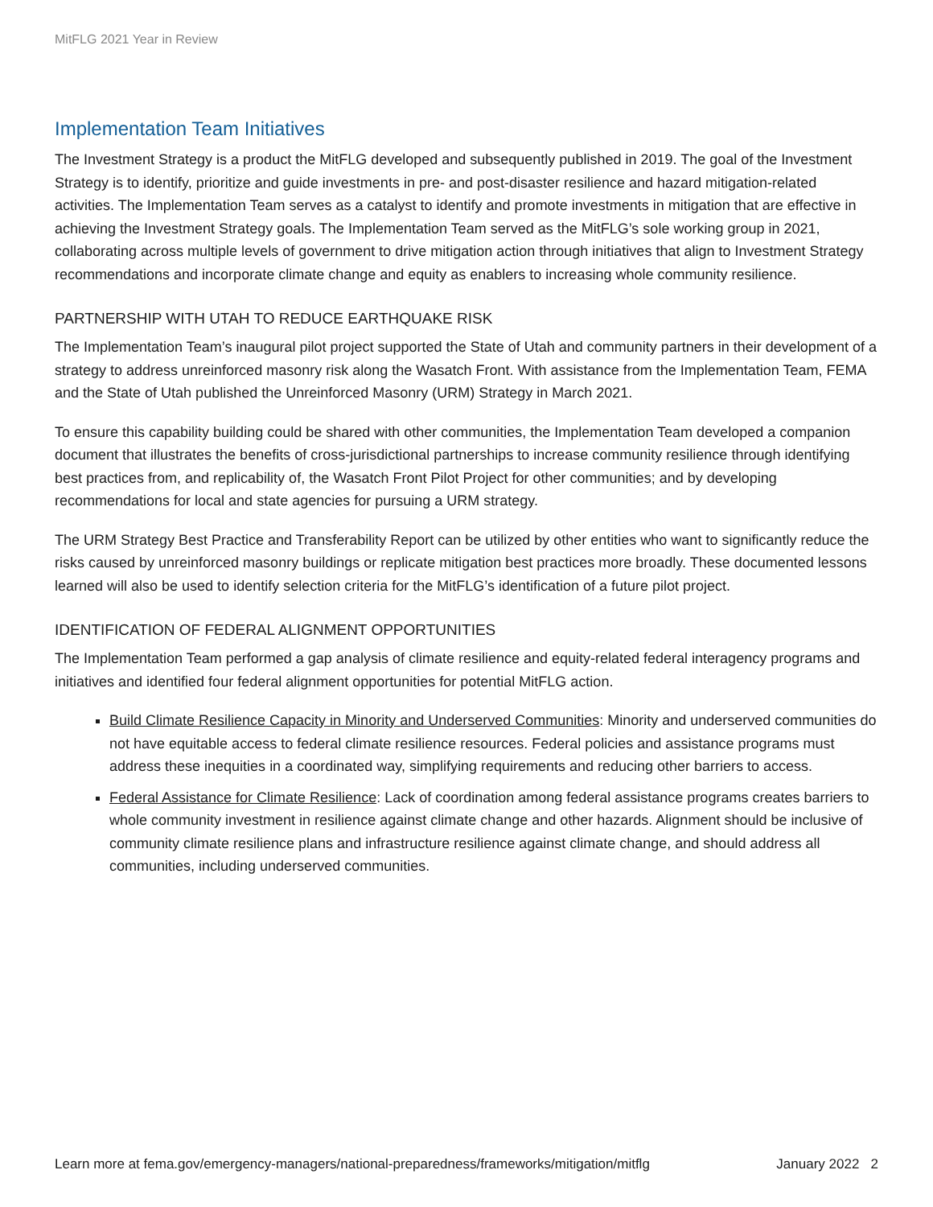MitFLG 2021 Year in Review
Implementation Team Initiatives
The Investment Strategy is a product the MitFLG developed and subsequently published in 2019. The goal of the Investment Strategy is to identify, prioritize and guide investments in pre- and post-disaster resilience and hazard mitigation-related activities. The Implementation Team serves as a catalyst to identify and promote investments in mitigation that are effective in achieving the Investment Strategy goals. The Implementation Team served as the MitFLG’s sole working group in 2021, collaborating across multiple levels of government to drive mitigation action through initiatives that align to Investment Strategy recommendations and incorporate climate change and equity as enablers to increasing whole community resilience.
PARTNERSHIP WITH UTAH TO REDUCE EARTHQUAKE RISK
The Implementation Team’s inaugural pilot project supported the State of Utah and community partners in their development of a strategy to address unreinforced masonry risk along the Wasatch Front. With assistance from the Implementation Team, FEMA and the State of Utah published the Unreinforced Masonry (URM) Strategy in March 2021.
To ensure this capability building could be shared with other communities, the Implementation Team developed a companion document that illustrates the benefits of cross-jurisdictional partnerships to increase community resilience through identifying best practices from, and replicability of, the Wasatch Front Pilot Project for other communities; and by developing recommendations for local and state agencies for pursuing a URM strategy.
The URM Strategy Best Practice and Transferability Report can be utilized by other entities who want to significantly reduce the risks caused by unreinforced masonry buildings or replicate mitigation best practices more broadly. These documented lessons learned will also be used to identify selection criteria for the MitFLG’s identification of a future pilot project.
IDENTIFICATION OF FEDERAL ALIGNMENT OPPORTUNITIES
The Implementation Team performed a gap analysis of climate resilience and equity-related federal interagency programs and initiatives and identified four federal alignment opportunities for potential MitFLG action.
Build Climate Resilience Capacity in Minority and Underserved Communities: Minority and underserved communities do not have equitable access to federal climate resilience resources. Federal policies and assistance programs must address these inequities in a coordinated way, simplifying requirements and reducing other barriers to access.
Federal Assistance for Climate Resilience: Lack of coordination among federal assistance programs creates barriers to whole community investment in resilience against climate change and other hazards. Alignment should be inclusive of community climate resilience plans and infrastructure resilience against climate change, and should address all communities, including underserved communities.
Learn more at fema.gov/emergency-managers/national-preparedness/frameworks/mitigation/mitflg January 2022 2